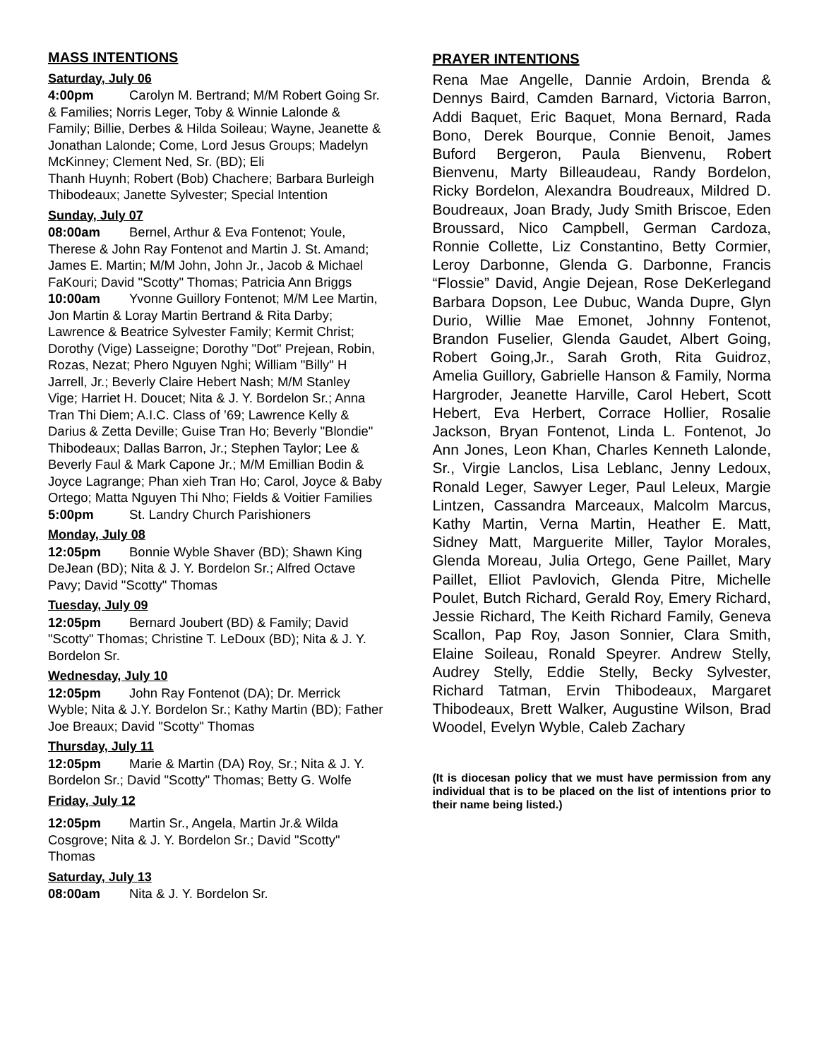MASS INTENTIONS
Saturday, July 06
4:00pm Carolyn M. Bertrand; M/M Robert Going Sr. & Families; Norris Leger, Toby & Winnie Lalonde & Family; Billie, Derbes & Hilda Soileau; Wayne, Jeanette & Jonathan Lalonde; Come, Lord Jesus Groups; Madelyn McKinney; Clement Ned, Sr. (BD); Eli
Thanh Huynh; Robert (Bob) Chachere; Barbara Burleigh Thibodeaux; Janette Sylvester; Special Intention
Sunday, July 07
08:00am Bernel, Arthur & Eva Fontenot; Youle, Therese & John Ray Fontenot and Martin J. St. Amand; James E. Martin; M/M John, John Jr., Jacob & Michael FaKouri; David "Scotty" Thomas; Patricia Ann Briggs
10:00am Yvonne Guillory Fontenot; M/M Lee Martin, Jon Martin & Loray Martin Bertrand & Rita Darby; Lawrence & Beatrice Sylvester Family; Kermit Christ; Dorothy (Vige) Lasseigne; Dorothy "Dot" Prejean, Robin, Rozas, Nezat; Phero Nguyen Nghi; William "Billy" H Jarrell, Jr.; Beverly Claire Hebert Nash; M/M Stanley Vige; Harriet H. Doucet; Nita & J. Y. Bordelon Sr.; Anna Tran Thi Diem; A.I.C. Class of ’69; Lawrence Kelly & Darius & Zetta Deville; Guise Tran Ho; Beverly "Blondie" Thibodeaux; Dallas Barron, Jr.; Stephen Taylor; Lee & Beverly Faul & Mark Capone Jr.; M/M Emillian Bodin & Joyce Lagrange; Phan xieh Tran Ho; Carol, Joyce & Baby Ortego; Matta Nguyen Thi Nho; Fields & Voitier Families
5:00pm St. Landry Church Parishioners
Monday, July 08
12:05pm Bonnie Wyble Shaver (BD); Shawn King DeJean (BD); Nita & J. Y. Bordelon Sr.; Alfred Octave Pavy; David "Scotty" Thomas
Tuesday, July 09
12:05pm Bernard Joubert (BD) & Family; David "Scotty" Thomas; Christine T. LeDoux (BD); Nita & J. Y. Bordelon Sr.
Wednesday, July 10
12:05pm John Ray Fontenot (DA); Dr. Merrick Wyble; Nita & J.Y. Bordelon Sr.; Kathy Martin (BD); Father Joe Breaux; David "Scotty" Thomas
Thursday, July 11
12:05pm Marie & Martin (DA) Roy, Sr.; Nita & J. Y. Bordelon Sr.; David "Scotty" Thomas; Betty G. Wolfe
Friday, July 12
12:05pm Martin Sr., Angela, Martin Jr.& Wilda Cosgrove; Nita & J. Y. Bordelon Sr.; David "Scotty" Thomas
Saturday, July 13
08:00am Nita & J. Y. Bordelon Sr.
PRAYER INTENTIONS
Rena Mae Angelle, Dannie Ardoin, Brenda & Dennys Baird, Camden Barnard, Victoria Barron, Addi Baquet, Eric Baquet, Mona Bernard, Rada Bono, Derek Bourque, Connie Benoit, James Buford Bergeron, Paula Bienvenu, Robert Bienvenu, Marty Billeaudeau, Randy Bordelon, Ricky Bordelon, Alexandra Boudreaux, Mildred D. Boudreaux, Joan Brady, Judy Smith Briscoe, Eden Broussard, Nico Campbell, German Cardoza, Ronnie Collette, Liz Constantino, Betty Cormier, Leroy Darbonne, Glenda G. Darbonne, Francis “Flossie” David, Angie Dejean, Rose DeKerlegand Barbara Dopson, Lee Dubuc, Wanda Dupre, Glyn Durio, Willie Mae Emonet, Johnny Fontenot, Brandon Fuselier, Glenda Gaudet, Albert Going, Robert Going,Jr., Sarah Groth, Rita Guidroz, Amelia Guillory, Gabrielle Hanson & Family, Norma Hargroder, Jeanette Harville, Carol Hebert, Scott Hebert, Eva Herbert, Corrace Hollier, Rosalie Jackson, Bryan Fontenot, Linda L. Fontenot, Jo Ann Jones, Leon Khan, Charles Kenneth Lalonde, Sr., Virgie Lanclos, Lisa Leblanc, Jenny Ledoux, Ronald Leger, Sawyer Leger, Paul Leleux, Margie Lintzen, Cassandra Marceaux, Malcolm Marcus, Kathy Martin, Verna Martin, Heather E. Matt, Sidney Matt, Marguerite Miller, Taylor Morales, Glenda Moreau, Julia Ortego, Gene Paillet, Mary Paillet, Elliot Pavlovich, Glenda Pitre, Michelle Poulet, Butch Richard, Gerald Roy, Emery Richard, Jessie Richard, The Keith Richard Family, Geneva Scallon, Pap Roy, Jason Sonnier, Clara Smith, Elaine Soileau, Ronald Speyrer. Andrew Stelly, Audrey Stelly, Eddie Stelly, Becky Sylvester, Richard Tatman, Ervin Thibodeaux, Margaret Thibodeaux, Brett Walker, Augustine Wilson, Brad Woodel, Evelyn Wyble, Caleb Zachary
(It is diocesan policy that we must have permission from any individual that is to be placed on the list of intentions prior to their name being listed.)